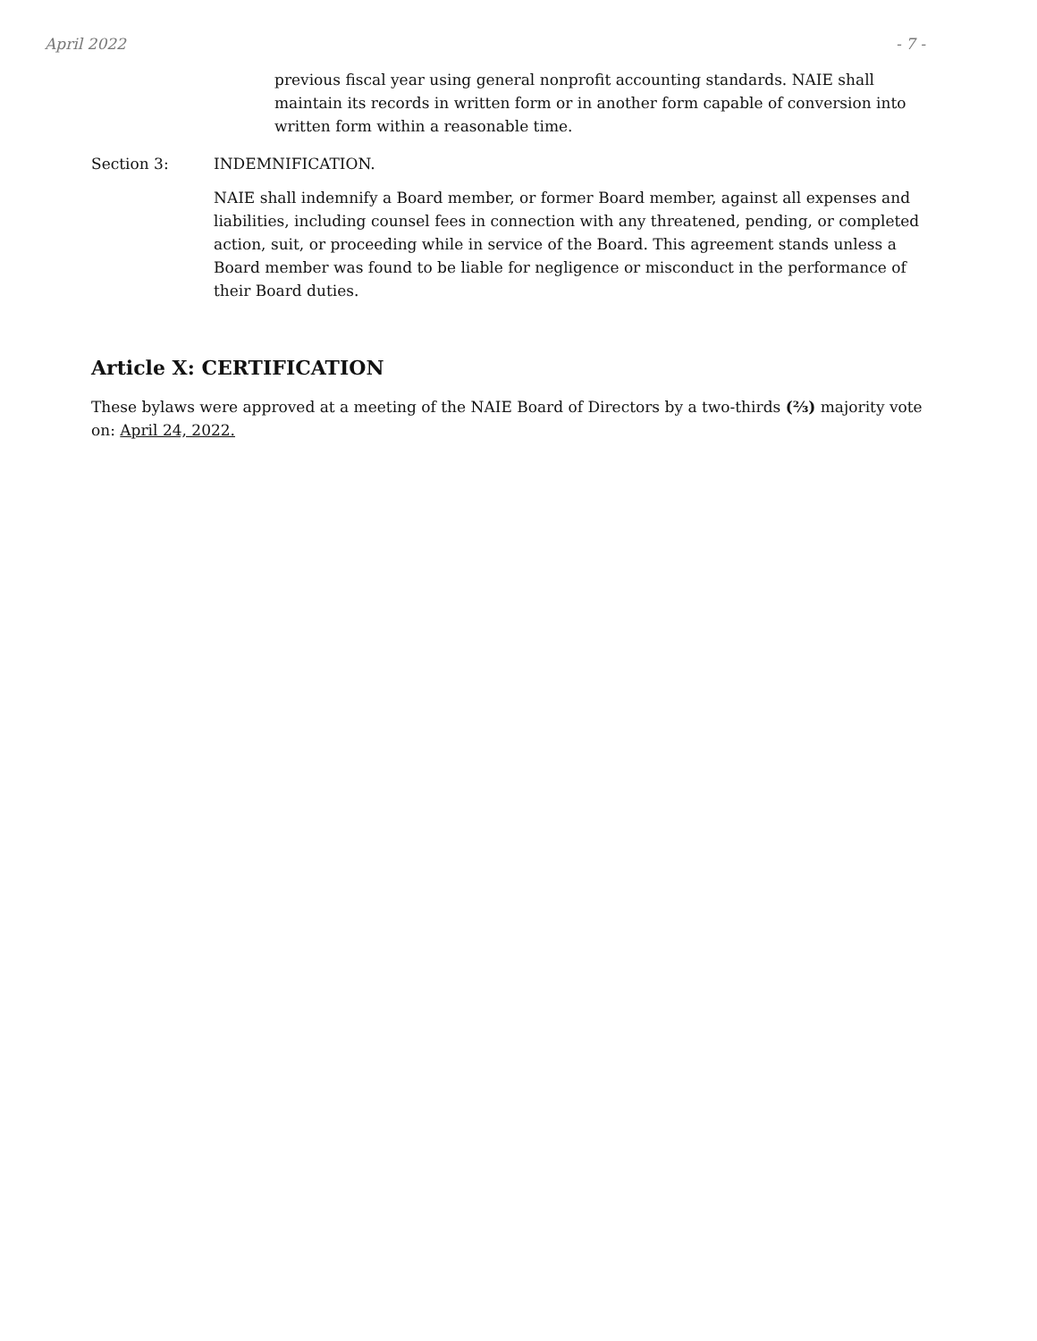April 2022 - 7 -
previous fiscal year using general nonprofit accounting standards. NAIE shall maintain its records in written form or in another form capable of conversion into written form within a reasonable time.
Section 3: INDEMNIFICATION.
NAIE shall indemnify a Board member, or former Board member, against all expenses and liabilities, including counsel fees in connection with any threatened, pending, or completed action, suit, or proceeding while in service of the Board. This agreement stands unless a Board member was found to be liable for negligence or misconduct in the performance of their Board duties.
Article X: CERTIFICATION
These bylaws were approved at a meeting of the NAIE Board of Directors by a two-thirds (⅔) majority vote on: April 24, 2022.